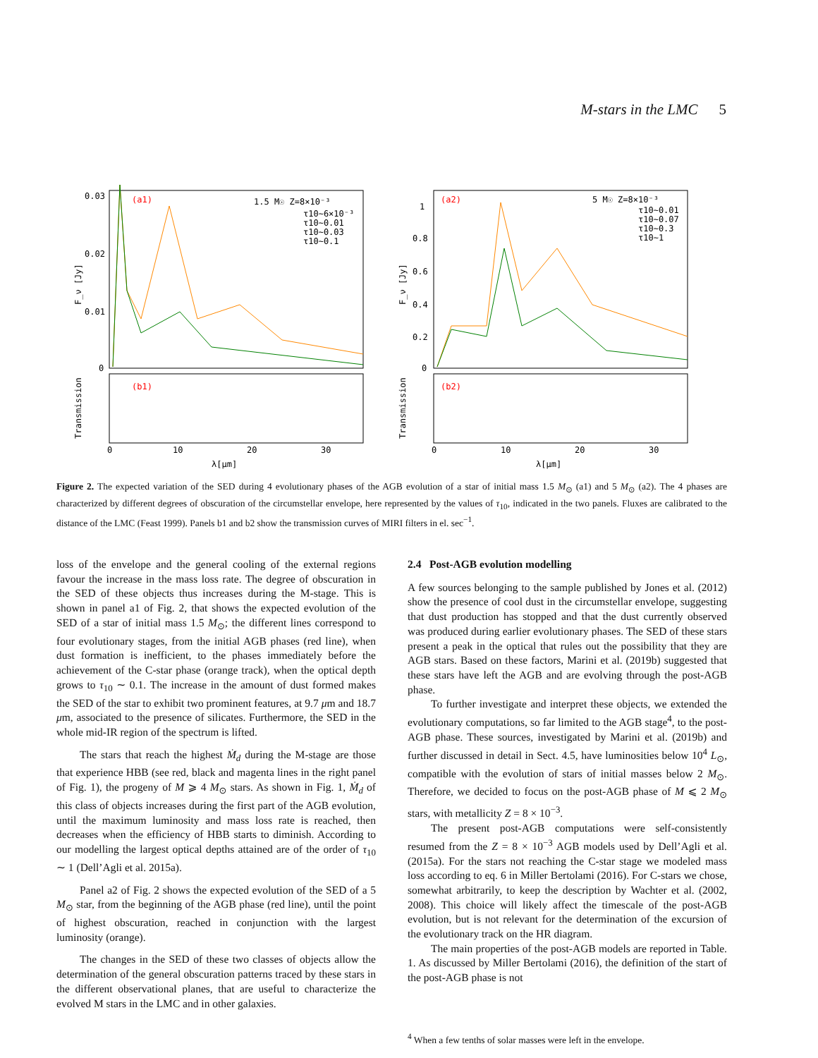M-stars in the LMC 5
(a1)
1.5 M☉ Z=8×10⁻³
τ10~6×10⁻³
τ10~0.01
τ10~0.03
τ10~0.1
0.03
0.02
0.01
0
F_ν [Jy]
(b1)
Transmission
0
10
20
30
λ[μm]
(a2)
5 M☉ Z=8×10⁻³
τ10~0.01
τ10~0.07
τ10~0.3
τ10~1
1
0.8
0.6
0.4
0.2
0
F_ν [Jy]
(b2)
Transmission
0
10
20
30
λ[μm]
Figure 2. The expected variation of the SED during 4 evolutionary phases of the AGB evolution of a star of initial mass 1.5 M<sub>⊙</sub> (a1) and 5 M<sub>⊙</sub> (a2). The 4 phases are characterized by different degrees of obscuration of the circumstellar envelope, here represented by the values of τ<sub>10</sub>, indicated in the two panels. Fluxes are calibrated to the distance of the LMC (Feast 1999). Panels b1 and b2 show the transmission curves of MIRI filters in el. sec<sup>−1</sup>.
loss of the envelope and the general cooling of the external regions favour the increase in the mass loss rate. The degree of obscuration in the SED of these objects thus increases during the M-stage. This is shown in panel a1 of Fig. 2, that shows the expected evolution of the SED of a star of initial mass 1.5 M<sub>⊙</sub>; the different lines correspond to four evolutionary stages, from the initial AGB phases (red line), when dust formation is inefficient, to the phases immediately before the achievement of the C-star phase (orange track), when the optical depth grows to τ<sub>10</sub> ∼ 0.1. The increase in the amount of dust formed makes the SED of the star to exhibit two prominent features, at 9.7 μm and 18.7 μm, associated to the presence of silicates. Furthermore, the SED in the whole mid-IR region of the spectrum is lifted.
The stars that reach the highest Ṁ<sub>d</sub> during the M-stage are those that experience HBB (see red, black and magenta lines in the right panel of Fig. 1), the progeny of M ⩾ 4 M<sub>⊙</sub> stars. As shown in Fig. 1, Ṁ<sub>d</sub> of this class of objects increases during the first part of the AGB evolution, until the maximum luminosity and mass loss rate is reached, then decreases when the efficiency of HBB starts to diminish. According to our modelling the largest optical depths attained are of the order of τ<sub>10</sub> ∼ 1 (Dell’Agli et al. 2015a).
Panel a2 of Fig. 2 shows the expected evolution of the SED of a 5 M<sub>⊙</sub> star, from the beginning of the AGB phase (red line), until the point of highest obscuration, reached in conjunction with the largest luminosity (orange).
The changes in the SED of these two classes of objects allow the determination of the general obscuration patterns traced by these stars in the different observational planes, that are useful to characterize the evolved M stars in the LMC and in other galaxies.
2.4 Post-AGB evolution modelling
A few sources belonging to the sample published by Jones et al. (2012) show the presence of cool dust in the circumstellar envelope, suggesting that dust production has stopped and that the dust currently observed was produced during earlier evolutionary phases. The SED of these stars present a peak in the optical that rules out the possibility that they are AGB stars. Based on these factors, Marini et al. (2019b) suggested that these stars have left the AGB and are evolving through the post-AGB phase.
To further investigate and interpret these objects, we extended the evolutionary computations, so far limited to the AGB stage<sup>4</sup>, to the post-AGB phase. These sources, investigated by Marini et al. (2019b) and further discussed in detail in Sect. 4.5, have luminosities below 10<sup>4</sup> L<sub>⊙</sub>, compatible with the evolution of stars of initial masses below 2 M<sub>⊙</sub>. Therefore, we decided to focus on the post-AGB phase of M ⩽ 2 M<sub>⊙</sub> stars, with metallicity Z = 8 × 10<sup>−3</sup>.
The present post-AGB computations were self-consistently resumed from the Z = 8 × 10<sup>−3</sup> AGB models used by Dell’Agli et al. (2015a). For the stars not reaching the C-star stage we modeled mass loss according to eq. 6 in Miller Bertolami (2016). For C-stars we chose, somewhat arbitrarily, to keep the description by Wachter et al. (2002, 2008). This choice will likely affect the timescale of the post-AGB evolution, but is not relevant for the determination of the excursion of the evolutionary track on the HR diagram.
The main properties of the post-AGB models are reported in Table. 1. As discussed by Miller Bertolami (2016), the definition of the start of the post-AGB phase is not
<sup>4</sup> When a few tenths of solar masses were left in the envelope.